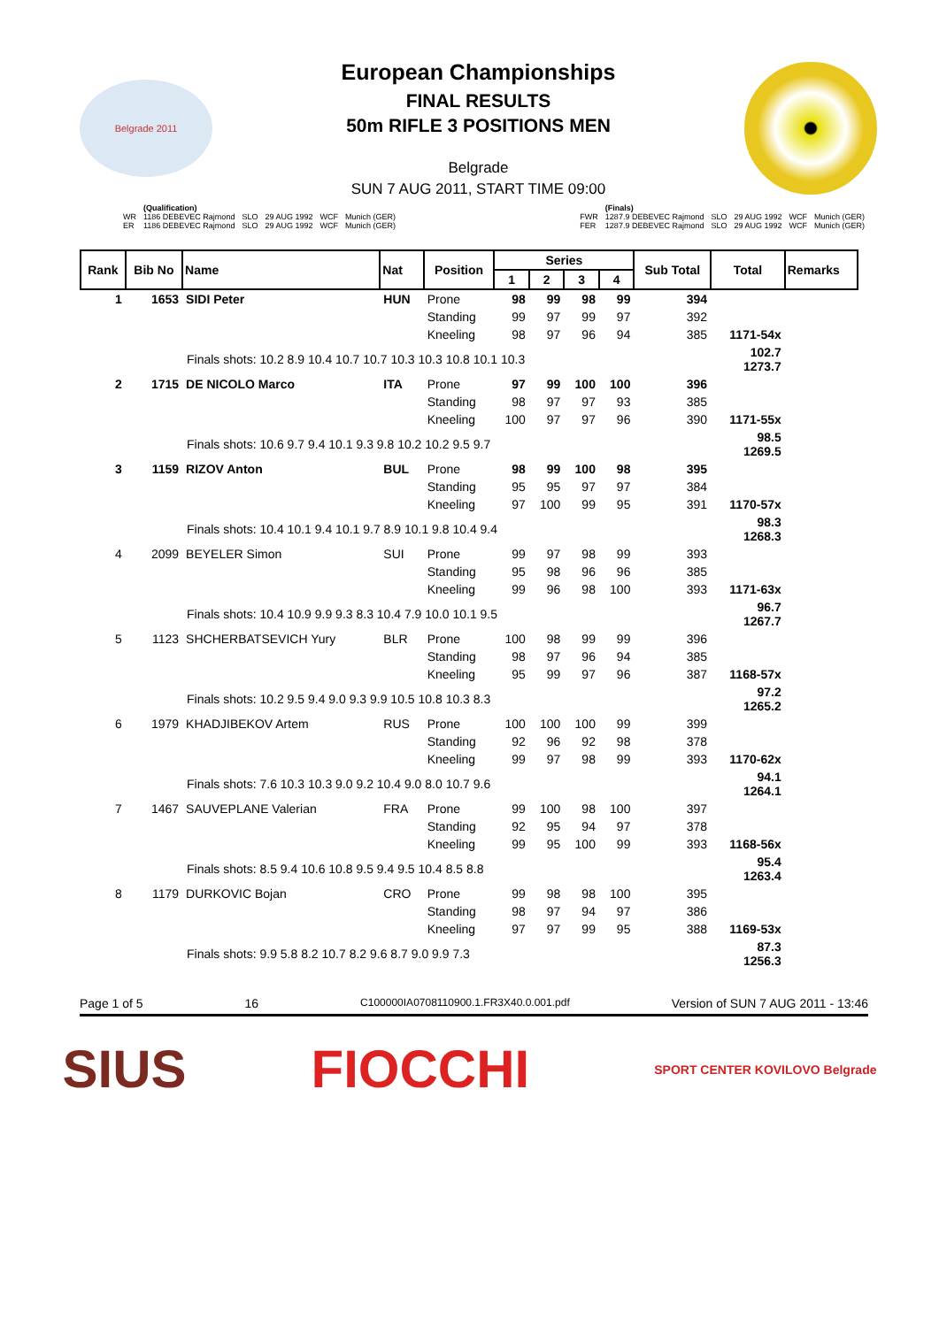Belgrade 2011
European Championships
FINAL RESULTS
50m RIFLE 3 POSITIONS MEN
Belgrade
SUN 7 AUG 2011, START TIME 09:00
| | (Qualification) | | | | |
| WR | 1186 DEBEVEC Rajmond | SLO | 29 AUG 1992 | WCF | Munich (GER) |
| ER | 1186 DEBEVEC Rajmond | SLO | 29 AUG 1992 | WCF | Munich (GER) |
| | (Finals) | | | | |
| FWR | 1287.9 DEBEVEC Rajmond | SLO | 29 AUG 1992 | WCF | Munich (GER) |
| FER | 1287.9 DEBEVEC Rajmond | SLO | 29 AUG 1992 | WCF | Munich (GER) |
| Rank | Bib No | Name | Nat | Position | Series | | | | Sub Total | Total | Remarks |
| --- | --- | --- | --- | --- | --- | --- | --- | --- | --- | --- | --- |
| | | | | | 1 | 2 | 3 | 4 | | | |
| 1 | 1653 | SIDI Peter | HUN | Prone | 98 | 99 | 98 | 99 | 394 | | |
| | | | | Standing | 99 | 97 | 99 | 97 | 392 | | |
| | | | | Kneeling | 98 | 97 | 96 | 94 | 385 | 1171-54x | |
| Finals shots: 10.2 8.9 10.4 10.7 10.7 10.3 10.3 10.8 10.1 10.3 | | | | | | | | | | 102.7 1273.7 | |
| 2 | 1715 | DE NICOLO Marco | ITA | Prone | 97 | 99 | 100 | 100 | 396 | | |
| | | | | Standing | 98 | 97 | 97 | 93 | 385 | | |
| | | | | Kneeling | 100 | 97 | 97 | 96 | 390 | 1171-55x | |
| Finals shots: 10.6 9.7 9.4 10.1 9.3 9.8 10.2 10.2 9.5 9.7 | | | | | | | | | | 98.5 1269.5 | |
| 3 | 1159 | RIZOV Anton | BUL | Prone | 98 | 99 | 100 | 98 | 395 | | |
| | | | | Standing | 95 | 95 | 97 | 97 | 384 | | |
| | | | | Kneeling | 97 | 100 | 99 | 95 | 391 | 1170-57x | |
| Finals shots: 10.4 10.1 9.4 10.1 9.7 8.9 10.1 9.8 10.4 9.4 | | | | | | | | | | 98.3 1268.3 | |
| 4 | 2099 | BEYELER Simon | SUI | Prone | 99 | 97 | 98 | 99 | 393 | | |
| | | | | Standing | 95 | 98 | 96 | 96 | 385 | | |
| | | | | Kneeling | 99 | 96 | 98 | 100 | 393 | 1171-63x | |
| Finals shots: 10.4 10.9 9.9 9.3 8.3 10.4 7.9 10.0 10.1 9.5 | | | | | | | | | | 96.7 1267.7 | |
| 5 | 1123 | SHCHERBATSEVICH Yury | BLR | Prone | 100 | 98 | 99 | 99 | 396 | | |
| | | | | Standing | 98 | 97 | 96 | 94 | 385 | | |
| | | | | Kneeling | 95 | 99 | 97 | 96 | 387 | 1168-57x | |
| Finals shots: 10.2 9.5 9.4 9.0 9.3 9.9 10.5 10.8 10.3 8.3 | | | | | | | | | | 97.2 1265.2 | |
| 6 | 1979 | KHADJIBEKOV Artem | RUS | Prone | 100 | 100 | 100 | 99 | 399 | | |
| | | | | Standing | 92 | 96 | 92 | 98 | 378 | | |
| | | | | Kneeling | 99 | 97 | 98 | 99 | 393 | 1170-62x | |
| Finals shots: 7.6 10.3 10.3 9.0 9.2 10.4 9.0 8.0 10.7 9.6 | | | | | | | | | | 94.1 1264.1 | |
| 7 | 1467 | SAUVEPLANE Valerian | FRA | Prone | 99 | 100 | 98 | 100 | 397 | | |
| | | | | Standing | 92 | 95 | 94 | 97 | 378 | | |
| | | | | Kneeling | 99 | 95 | 100 | 99 | 393 | 1168-56x | |
| Finals shots: 8.5 9.4 10.6 10.8 9.5 9.4 9.5 10.4 8.5 8.8 | | | | | | | | | | 95.4 1263.4 | |
| 8 | 1179 | DURKOVIC Bojan | CRO | Prone | 99 | 98 | 98 | 100 | 395 | | |
| | | | | Standing | 98 | 97 | 94 | 97 | 386 | | |
| | | | | Kneeling | 97 | 97 | 99 | 95 | 388 | 1169-53x | |
| Finals shots: 9.9 5.8 8.2 10.7 8.2 9.6 8.7 9.0 9.9 7.3 | | | | | | | | | | 87.3 1256.3 | |
Page 1 of 5 16 C100000IA0708110900.1.FR3X40.0.001.pdf Version of SUN 7 AUG 2011 - 13:46
SIUS FIOCCHI SPORT CENTER KOVILOVO Belgrade